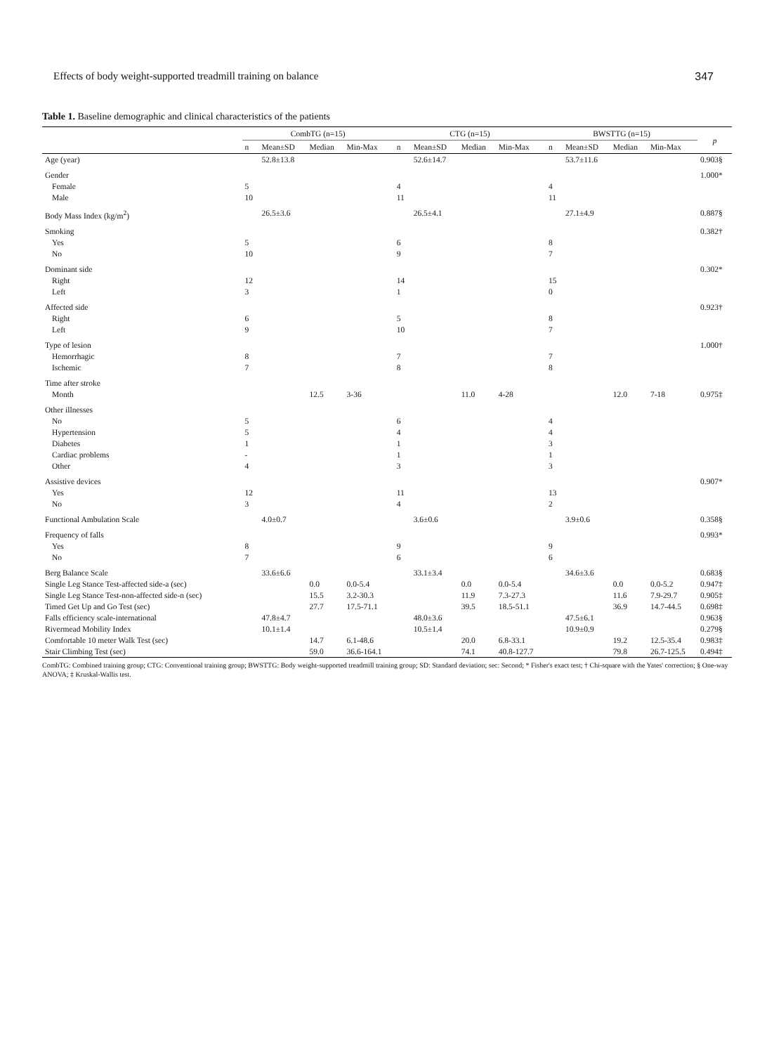Effects of body weight-supported treadmill training on balance 347
Table 1. Baseline demographic and clinical characteristics of the patients
| | CombTG (n=15) | | | | CTG (n=15) | | | | BWSTTG (n=15) | | | | p |
| --- | --- | --- | --- | --- | --- | --- | --- | --- | --- | --- | --- | --- | --- |
| | n | Mean±SD | Median | Min-Max | n | Mean±SD | Median | Min-Max | n | Mean±SD | Median | Min-Max | |
| Age (year) | | 52.8±13.8 | | | | 52.6±14.7 | | | | 53.7±11.6 | | | 0.903§ |
| Gender | | | | | | | | | | | | | 1.000* |
| Female | 5 | | | | 4 | | | | 4 | | | | |
| Male | 10 | | | | 11 | | | | 11 | | | | |
| Body Mass Index (kg/m<sup>2</sup>) | | 26.5±3.6 | | | | 26.5±4.1 | | | | 27.1±4.9 | | | 0.887§ |
| Smoking | | | | | | | | | | | | | 0.382† |
| Yes | 5 | | | | 6 | | | | 8 | | | | |
| No | 10 | | | | 9 | | | | 7 | | | | |
| Dominant side | | | | | | | | | | | | | 0.302* |
| Right | 12 | | | | 14 | | | | 15 | | | | |
| Left | 3 | | | | 1 | | | | 0 | | | | |
| Affected side | | | | | | | | | | | | | 0.923† |
| Right | 6 | | | | 5 | | | | 8 | | | | |
| Left | 9 | | | | 10 | | | | 7 | | | | |
| Type of lesion | | | | | | | | | | | | | 1.000† |
| Hemorrhagic | 8 | | | | 7 | | | | 7 | | | | |
| Ischemic | 7 | | | | 8 | | | | 8 | | | | |
| Time after stroke | | | | | | | | | | | | | |
| Month | | | 12.5 | 3-36 | | | 11.0 | 4-28 | | | 12.0 | 7-18 | 0.975‡ |
| Other illnesses | | | | | | | | | | | | | |
| No | 5 | | | | 6 | | | | 4 | | | | |
| Hypertension | 5 | | | | 4 | | | | 4 | | | | |
| Diabetes | 1 | | | | 1 | | | | 3 | | | | |
| Cardiac problems | - | | | | 1 | | | | 1 | | | | |
| Other | 4 | | | | 3 | | | | 3 | | | | |
| Assistive devices | | | | | | | | | | | | | 0.907* |
| Yes | 12 | | | | 11 | | | | 13 | | | | |
| No | 3 | | | | 4 | | | | 2 | | | | |
| Functional Ambulation Scale | | 4.0±0.7 | | | | 3.6±0.6 | | | | 3.9±0.6 | | | 0.358§ |
| Frequency of falls | | | | | | | | | | | | | 0.993* |
| Yes | 8 | | | | 9 | | | | 9 | | | | |
| No | 7 | | | | 6 | | | | 6 | | | | |
| Berg Balance Scale | | 33.6±6.6 | | | | 33.1±3.4 | | | | 34.6±3.6 | | | 0.683§ |
| Single Leg Stance Test-affected side-a (sec) | | | 0.0 | 0.0-5.4 | | | 0.0 | 0.0-5.4 | | | 0.0 | 0.0-5.2 | 0.947‡ |
| Single Leg Stance Test-non-affected side-n (sec) | | | 15.5 | 3.2-30.3 | | | 11.9 | 7.3-27.3 | | | 11.6 | 7.9-29.7 | 0.905‡ |
| Timed Get Up and Go Test (sec) | | | 27.7 | 17.5-71.1 | | | 39.5 | 18.5-51.1 | | | 36.9 | 14.7-44.5 | 0.698‡ |
| Falls efficiency scale-international | | 47.8±4.7 | | | | 48.0±3.6 | | | | 47.5±6.1 | | | 0.963§ |
| Rivermead Mobility Index | | 10.1±1.4 | | | | 10.5±1.4 | | | | 10.9±0.9 | | | 0.279§ |
| Comfortable 10 meter Walk Test (sec) | | | 14.7 | 6.1-48.6 | | | 20.0 | 6.8-33.1 | | | 19.2 | 12.5-35.4 | 0.983‡ |
| Stair Climbing Test (sec) | | | 59.0 | 36.6-164.1 | | | 74.1 | 40.8-127.7 | | | 79.8 | 26.7-125.5 | 0.494‡ |
CombTG: Combined training group; CTG: Conventional training group; BWSTTG: Body weight-supported treadmill training group; SD: Standard deviation; sec: Second; * Fisher's exact test; † Chi-square with the Yates' correction; § One-way ANOVA; ‡ Kruskal-Wallis test.